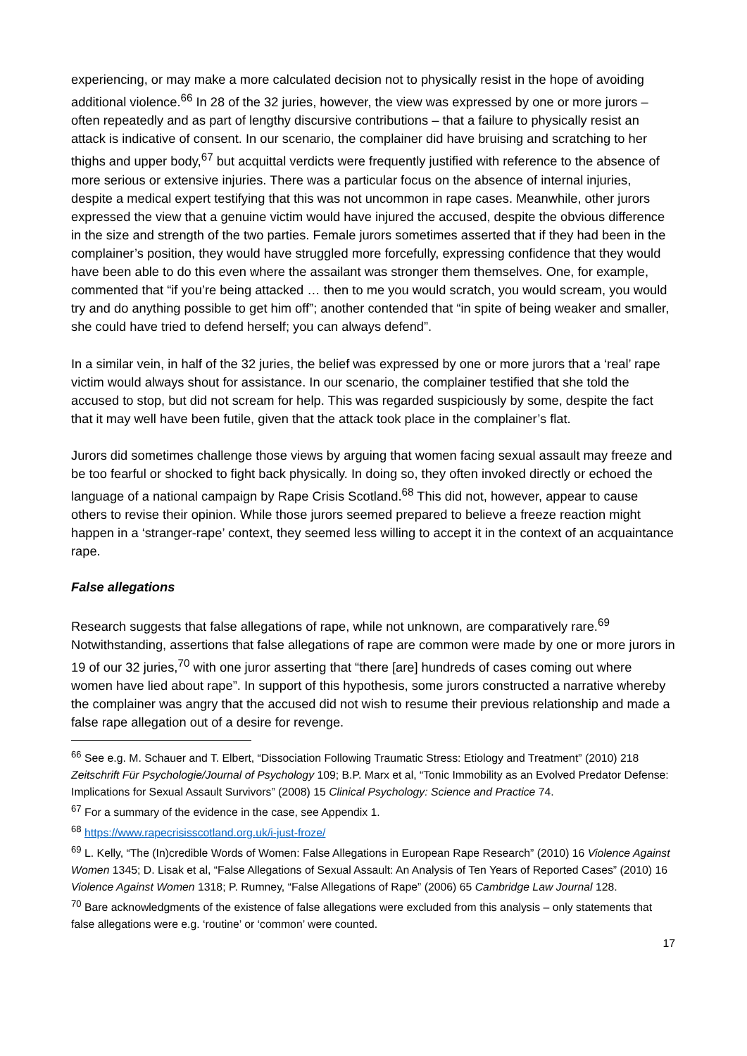experiencing, or may make a more calculated decision not to physically resist in the hope of avoiding additional violence.<sup>66</sup> In 28 of the 32 juries, however, the view was expressed by one or more jurors – often repeatedly and as part of lengthy discursive contributions – that a failure to physically resist an attack is indicative of consent. In our scenario, the complainer did have bruising and scratching to her thighs and upper body,<sup>67</sup> but acquittal verdicts were frequently justified with reference to the absence of more serious or extensive injuries. There was a particular focus on the absence of internal injuries, despite a medical expert testifying that this was not uncommon in rape cases. Meanwhile, other jurors expressed the view that a genuine victim would have injured the accused, despite the obvious difference in the size and strength of the two parties. Female jurors sometimes asserted that if they had been in the complainer’s position, they would have struggled more forcefully, expressing confidence that they would have been able to do this even where the assailant was stronger them themselves. One, for example, commented that “if you’re being attacked … then to me you would scratch, you would scream, you would try and do anything possible to get him off”; another contended that “in spite of being weaker and smaller, she could have tried to defend herself; you can always defend”.
In a similar vein, in half of the 32 juries, the belief was expressed by one or more jurors that a ‘real’ rape victim would always shout for assistance. In our scenario, the complainer testified that she told the accused to stop, but did not scream for help. This was regarded suspiciously by some, despite the fact that it may well have been futile, given that the attack took place in the complainer’s flat.
Jurors did sometimes challenge those views by arguing that women facing sexual assault may freeze and be too fearful or shocked to fight back physically. In doing so, they often invoked directly or echoed the language of a national campaign by Rape Crisis Scotland.<sup>68</sup> This did not, however, appear to cause others to revise their opinion. While those jurors seemed prepared to believe a freeze reaction might happen in a ‘stranger-rape’ context, they seemed less willing to accept it in the context of an acquaintance rape.
False allegations
Research suggests that false allegations of rape, while not unknown, are comparatively rare.<sup>69</sup> Notwithstanding, assertions that false allegations of rape are common were made by one or more jurors in 19 of our 32 juries,<sup>70</sup> with one juror asserting that “there [are] hundreds of cases coming out where women have lied about rape”. In support of this hypothesis, some jurors constructed a narrative whereby the complainer was angry that the accused did not wish to resume their previous relationship and made a false rape allegation out of a desire for revenge.
<sup>66</sup> See e.g. M. Schauer and T. Elbert, “Dissociation Following Traumatic Stress: Etiology and Treatment” (2010) 218 Zeitschrift Für Psychologie/Journal of Psychology 109; B.P. Marx et al, “Tonic Immobility as an Evolved Predator Defense: Implications for Sexual Assault Survivors” (2008) 15 Clinical Psychology: Science and Practice 74.
<sup>67</sup> For a summary of the evidence in the case, see Appendix 1.
<sup>68</sup> https://www.rapecrisisscotland.org.uk/i-just-froze/
<sup>69</sup> L. Kelly, “The (In)credible Words of Women: False Allegations in European Rape Research” (2010) 16 Violence Against Women 1345; D. Lisak et al, “False Allegations of Sexual Assault: An Analysis of Ten Years of Reported Cases” (2010) 16 Violence Against Women 1318; P. Rumney, “False Allegations of Rape” (2006) 65 Cambridge Law Journal 128.
<sup>70</sup> Bare acknowledgments of the existence of false allegations were excluded from this analysis – only statements that false allegations were e.g. ‘routine’ or ‘common’ were counted.
17